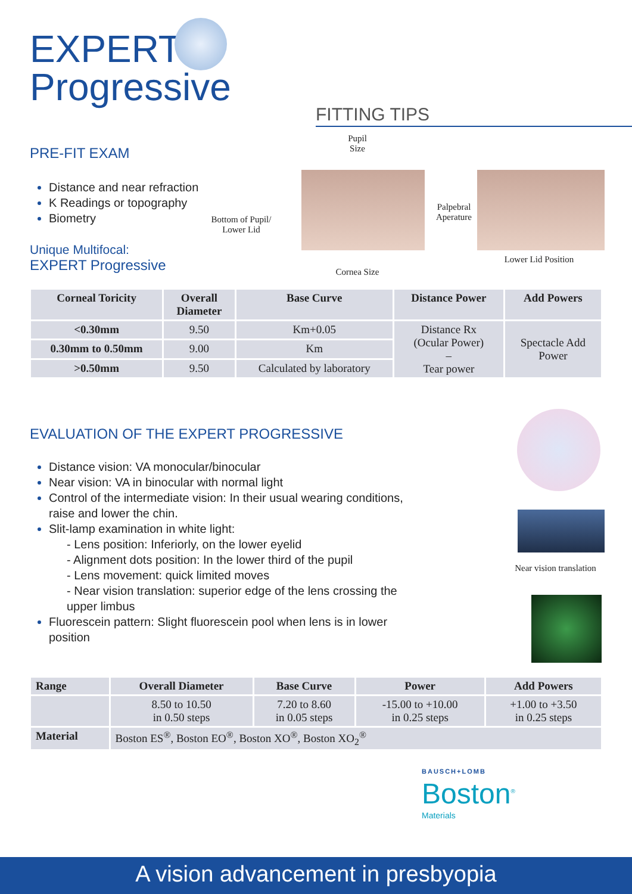EXPERT
Progressive
FITTING TIPS
PRE-FIT EXAM
Distance and near refraction
K Readings or topography
Biometry
Unique Multifocal:
EXPERT Progressive
Pupil
Size
Bottom of Pupil/
Lower Lid
Palpebral
Aperature
Cornea Size
Lower Lid Position
| Corneal Toricity | Overall Diameter | Base Curve | Distance Power | Add Powers |
| --- | --- | --- | --- | --- |
| <0.30mm | 9.50 | Km+0.05 | Distance Rx (Ocular Power) – Tear power | Spectacle Add Power |
| 0.30mm to 0.50mm | 9.00 | Km | | |
| >0.50mm | 9.50 | Calculated by laboratory | | |
EVALUATION OF THE EXPERT PROGRESSIVE
Distance vision: VA monocular/binocular
Near vision: VA in binocular with normal light
Control of the intermediate vision: In their usual wearing conditions, raise and lower the chin.
Slit-lamp examination in white light:
- Lens position: Inferiorly, on the lower eyelid
- Alignment dots position: In the lower third of the pupil
- Lens movement: quick limited moves
- Near vision translation: superior edge of the lens crossing the upper limbus
Fluorescein pattern: Slight fluorescein pool when lens is in lower position
Near vision translation
| Range | Overall Diameter | Base Curve | Power | Add Powers |
| --- | --- | --- | --- | --- |
| | 8.50 to 10.50 in 0.50 steps | 7.20 to 8.60 in 0.05 steps | -15.00 to +10.00 in 0.25 steps | +1.00 to +3.50 in 0.25 steps |
| Material | Boston ES<sup>®</sup>, Boston EO<sup>®</sup>, Boston XO<sup>®</sup>, Boston XO<sub>2</sub><sup>®</sup> | | | |
BAUSCH+LOMB
Boston<sup>®</sup>
Materials
A vision advancement in presbyopia